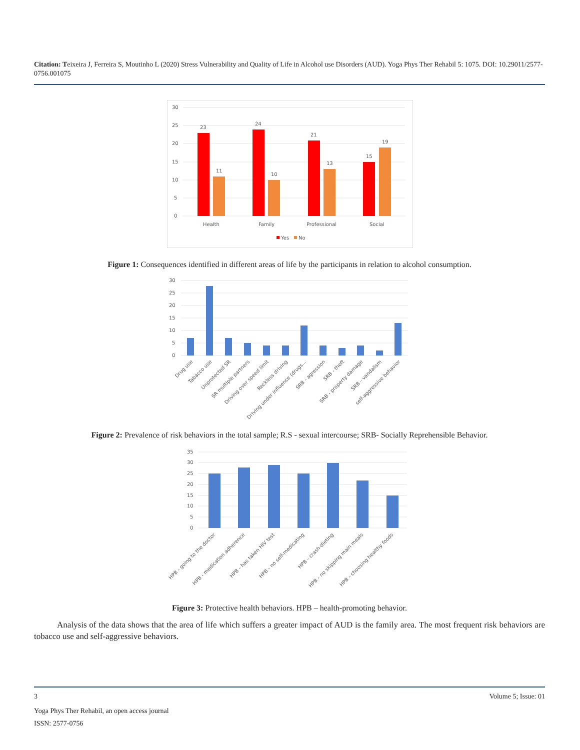Citation: Teixeira J, Ferreira S, Moutinho L (2020) Stress Vulnerability and Quality of Life in Alcohol use Disorders (AUD). Yoga Phys Ther Rehabil 5: 1075. DOI: 10.29011/2577-0756.001075
30
25
20
15
10
5
0
23
11
24
10
21
13
15
19
Health
Family
Professional
Social
Yes
No
Figure 1: Consequences identified in different areas of life by the participants in relation to alcohol consumption.
30
25
20
15
10
5
0
Drug use
Tabacco use
Unprotected SR
SR multiple partners
Driving over speed limit
Reckless driving
Driving under influence (drugs...
SRB - agression
SRB - theft
SRB - property damage
SRB - vandalism
self-aggressive behavior
Figure 2: Prevalence of risk behaviors in the total sample; R.S - sexual intercourse; SRB- Socially Reprehensible Behavior.
35
30
25
20
15
10
5
0
HPB - going to the doctor
HPB - medication adherence
HPB - has taken HIV test
HPB - no self-medicating
HPB - crash-dieting
HPB - no skipping main meals
HPB - choosing healthy foods
Figure 3: Protective health behaviors. HPB – health-promoting behavior.
Analysis of the data shows that the area of life which suffers a greater impact of AUD is the family area. The most frequent risk behaviors are tobacco use and self-aggressive behaviors.
3 Volume 5; Issue: 01
Yoga Phys Ther Rehabil, an open access journal
ISSN: 2577-0756